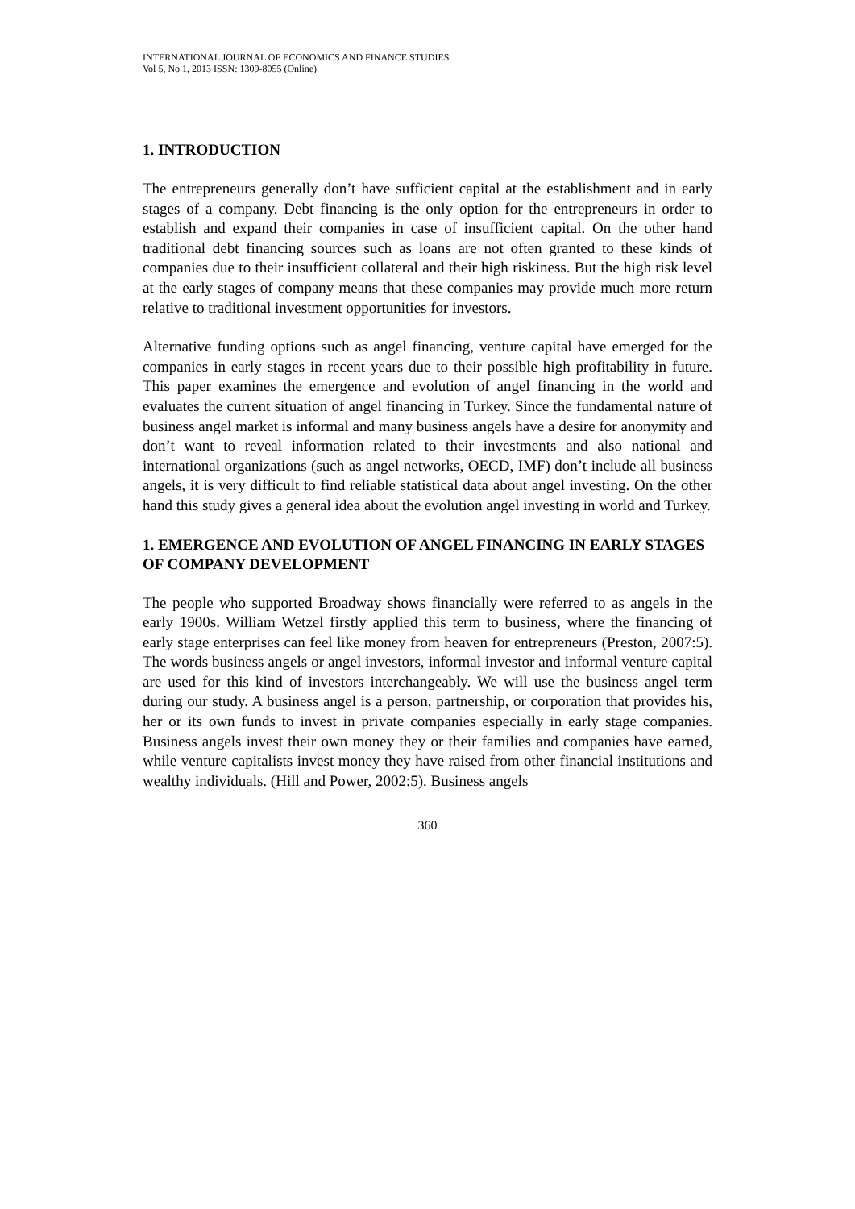INTERNATIONAL JOURNAL OF ECONOMICS AND FINANCE STUDIES
Vol 5, No 1, 2013 ISSN: 1309-8055 (Online)
1. INTRODUCTION
The entrepreneurs generally don’t have sufficient capital at the establishment and in early stages of a company. Debt financing is the only option for the entrepreneurs in order to establish and expand their companies in case of insufficient capital. On the other hand traditional debt financing sources such as loans are not often granted to these kinds of companies due to their insufficient collateral and their high riskiness. But the high risk level at the early stages of company means that these companies may provide much more return relative to traditional investment opportunities for investors.
Alternative funding options such as angel financing, venture capital have emerged for the companies in early stages in recent years due to their possible high profitability in future. This paper examines the emergence and evolution of angel financing in the world and evaluates the current situation of angel financing in Turkey. Since the fundamental nature of business angel market is informal and many business angels have a desire for anonymity and don’t want to reveal information related to their investments and also national and international organizations (such as angel networks, OECD, IMF) don’t include all business angels, it is very difficult to find reliable statistical data about angel investing. On the other hand this study gives a general idea about the evolution angel investing in world and Turkey.
1. EMERGENCE AND EVOLUTION OF ANGEL FINANCING IN EARLY STAGES OF COMPANY DEVELOPMENT
The people who supported Broadway shows financially were referred to as angels in the early 1900s. William Wetzel firstly applied this term to business, where the financing of early stage enterprises can feel like money from heaven for entrepreneurs (Preston, 2007:5). The words business angels or angel investors, informal investor and informal venture capital are used for this kind of investors interchangeably. We will use the business angel term during our study. A business angel is a person, partnership, or corporation that provides his, her or its own funds to invest in private companies especially in early stage companies. Business angels invest their own money they or their families and companies have earned, while venture capitalists invest money they have raised from other financial institutions and wealthy individuals. (Hill and Power, 2002:5). Business angels
360